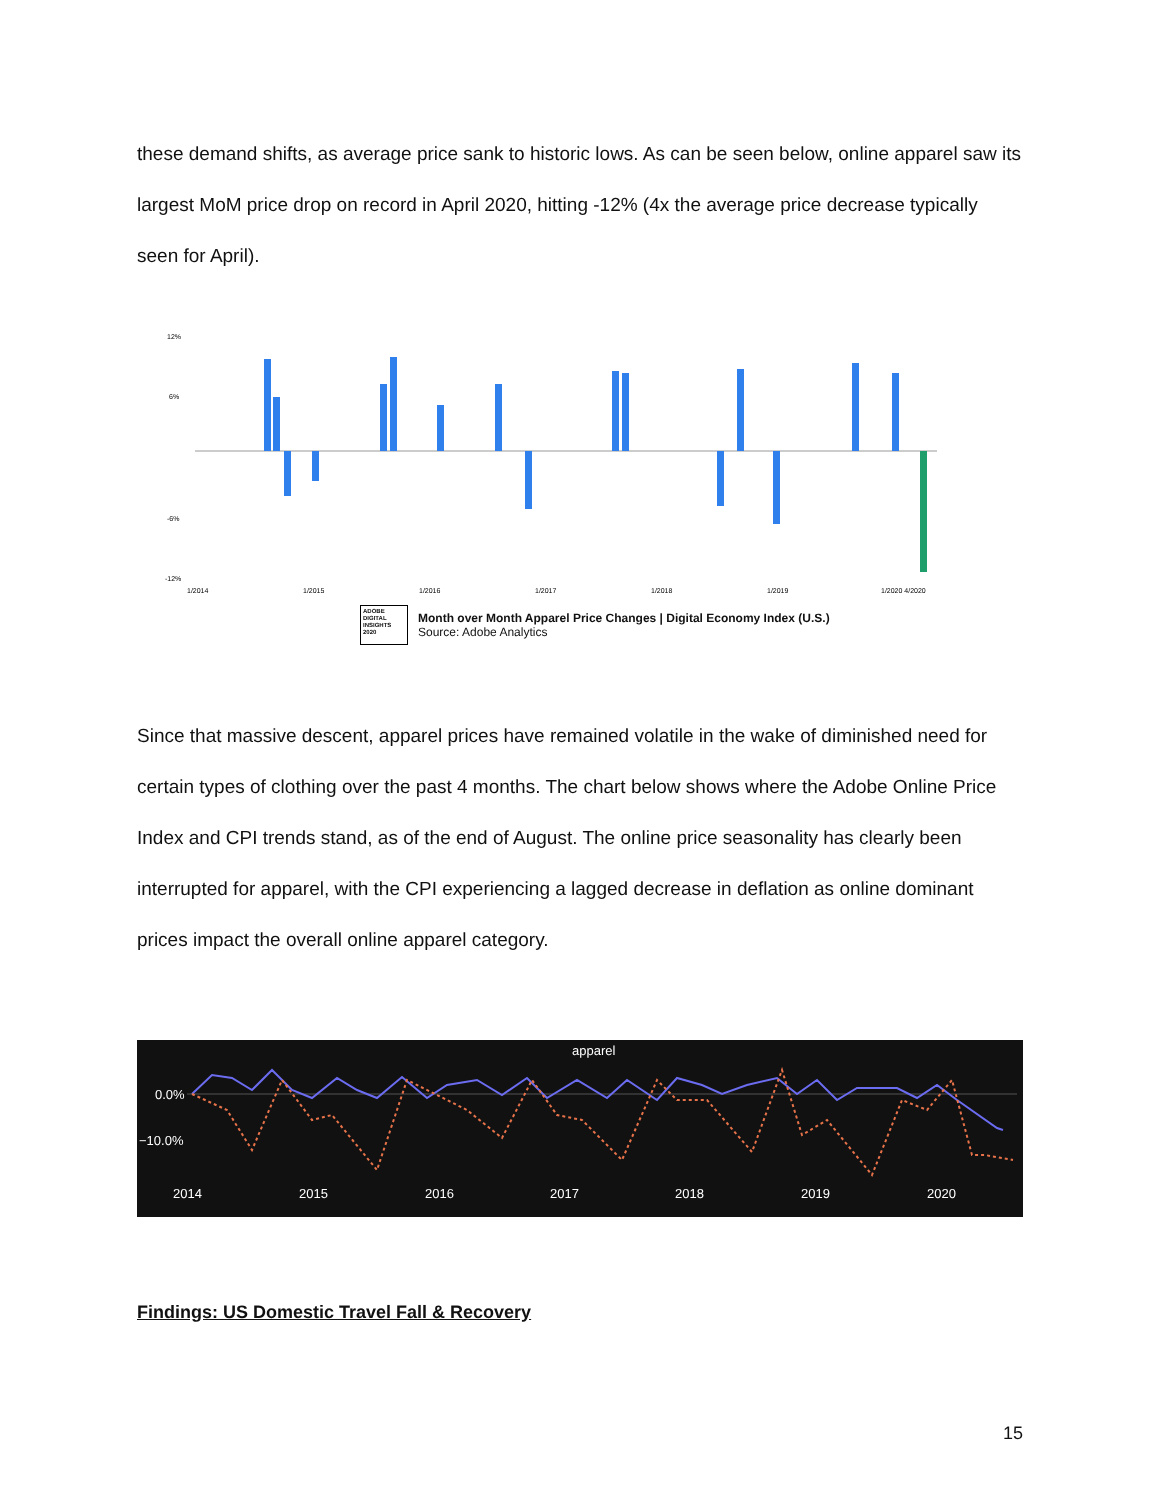these demand shifts, as average price sank to historic lows. As can be seen below, online apparel saw its largest MoM price drop on record in April 2020, hitting -12% (4x the average price decrease typically seen for April).
12%
6%
-6%
-12%
1/2014
1/2015
1/2016
1/2017
1/2018
1/2019
1/2020 4/2020
ADOBE DIGITAL INSIGHTS 2020
Month over Month Apparel Price Changes | Digital Economy Index (U.S.)
Source: Adobe Analytics
Since that massive descent, apparel prices have remained volatile in the wake of diminished need for certain types of clothing over the past 4 months. The chart below shows where the Adobe Online Price Index and CPI trends stand, as of the end of August. The online price seasonality has clearly been interrupted for apparel, with the CPI experiencing a lagged decrease in deflation as online dominant prices impact the overall online apparel category.
apparel
0.0%
−10.0%
2014
2015
2016
2017
2018
2019
2020
Findings: US Domestic Travel Fall & Recovery
15